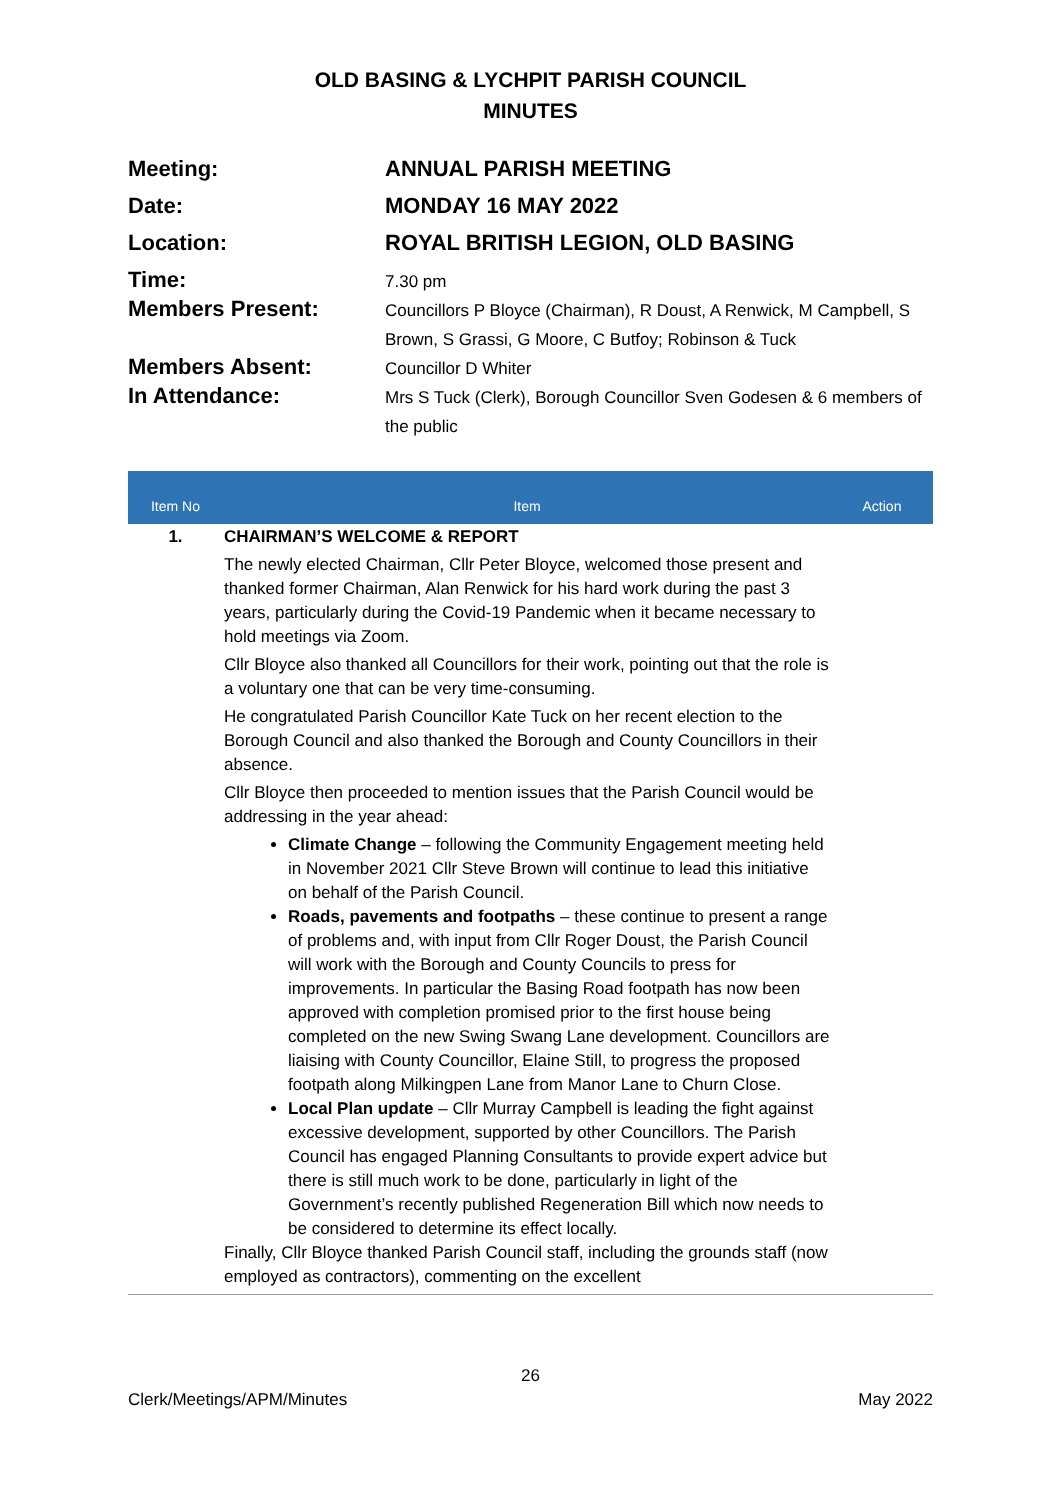OLD BASING & LYCHPIT PARISH COUNCIL
MINUTES
| Meeting: | ANNUAL PARISH MEETING |
| Date: | MONDAY 16 MAY 2022 |
| Location: | ROYAL BRITISH LEGION, OLD BASING |
| Time: | 7.30 pm |
| Members Present: | Councillors P Bloyce (Chairman), R Doust, A Renwick, M Campbell, S Brown, S Grassi, G Moore, C Butfoy; Robinson & Tuck |
| Members Absent: | Councillor D Whiter |
| In Attendance: | Mrs S Tuck (Clerk), Borough Councillor Sven Godesen & 6 members of the public |
| Item No | Item | Action |
| --- | --- | --- |
| 1. | CHAIRMAN’S WELCOME & REPORT The newly elected Chairman, Cllr Peter Bloyce, welcomed those present and thanked former Chairman, Alan Renwick for his hard work during the past 3 years, particularly during the Covid-19 Pandemic when it became necessary to hold meetings via Zoom. Cllr Bloyce also thanked all Councillors for their work, pointing out that the role is a voluntary one that can be very time-consuming. He congratulated Parish Councillor Kate Tuck on her recent election to the Borough Council and also thanked the Borough and County Councillors in their absence. Cllr Bloyce then proceeded to mention issues that the Parish Council would be addressing in the year ahead: Climate Change – following the Community Engagement meeting held in November 2021 Cllr Steve Brown will continue to lead this initiative on behalf of the Parish Council. Roads, pavements and footpaths – these continue to present a range of problems and, with input from Cllr Roger Doust, the Parish Council will work with the Borough and County Councils to press for improvements. In particular the Basing Road footpath has now been approved with completion promised prior to the first house being completed on the new Swing Swang Lane development. Councillors are liaising with County Councillor, Elaine Still, to progress the proposed footpath along Milkingpen Lane from Manor Lane to Churn Close. Local Plan update – Cllr Murray Campbell is leading the fight against excessive development, supported by other Councillors. The Parish Council has engaged Planning Consultants to provide expert advice but there is still much work to be done, particularly in light of the Government’s recently published Regeneration Bill which now needs to be considered to determine its effect locally. Finally, Cllr Bloyce thanked Parish Council staff, including the grounds staff (now employed as contractors), commenting on the excellent | |
26
Clerk/Meetings/APM/Minutes May 2022